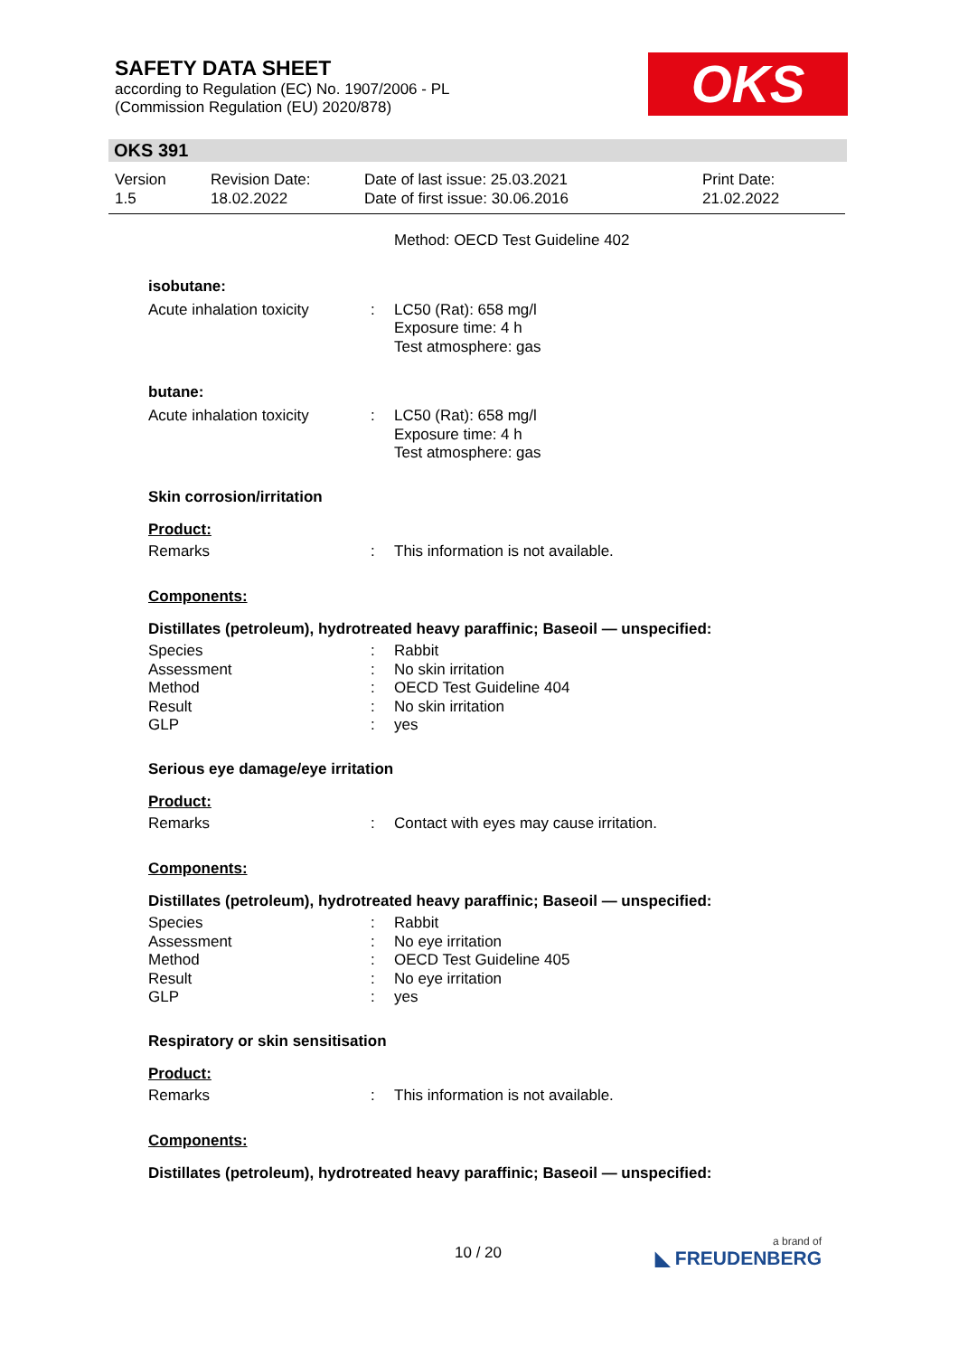SAFETY DATA SHEET
according to Regulation (EC) No. 1907/2006 - PL
(Commission Regulation (EU) 2020/878)
OKS
OKS 391
Version
1.5
Revision Date:
18.02.2022
Date of last issue: 25.03.2021
Date of first issue: 30.06.2016
Print Date:
21.02.2022
| | | Method: OECD Test Guideline 402 |
isobutane:
| Acute inhalation toxicity | : | LC50 (Rat): 658 mg/l Exposure time: 4 h Test atmosphere: gas |
butane:
| Acute inhalation toxicity | : | LC50 (Rat): 658 mg/l Exposure time: 4 h Test atmosphere: gas |
Skin corrosion/irritation
Product:
| Remarks | : | This information is not available. |
Components:
Distillates (petroleum), hydrotreated heavy paraffinic; Baseoil — unspecified:
| Species | : | Rabbit |
| Assessment | : | No skin irritation |
| Method | : | OECD Test Guideline 404 |
| Result | : | No skin irritation |
| GLP | : | yes |
Serious eye damage/eye irritation
Product:
| Remarks | : | Contact with eyes may cause irritation. |
Components:
Distillates (petroleum), hydrotreated heavy paraffinic; Baseoil — unspecified:
| Species | : | Rabbit |
| Assessment | : | No eye irritation |
| Method | : | OECD Test Guideline 405 |
| Result | : | No eye irritation |
| GLP | : | yes |
Respiratory or skin sensitisation
Product:
| Remarks | : | This information is not available. |
Components:
Distillates (petroleum), hydrotreated heavy paraffinic; Baseoil — unspecified:
10 / 20 a brand of
◣ FREUDENBERG